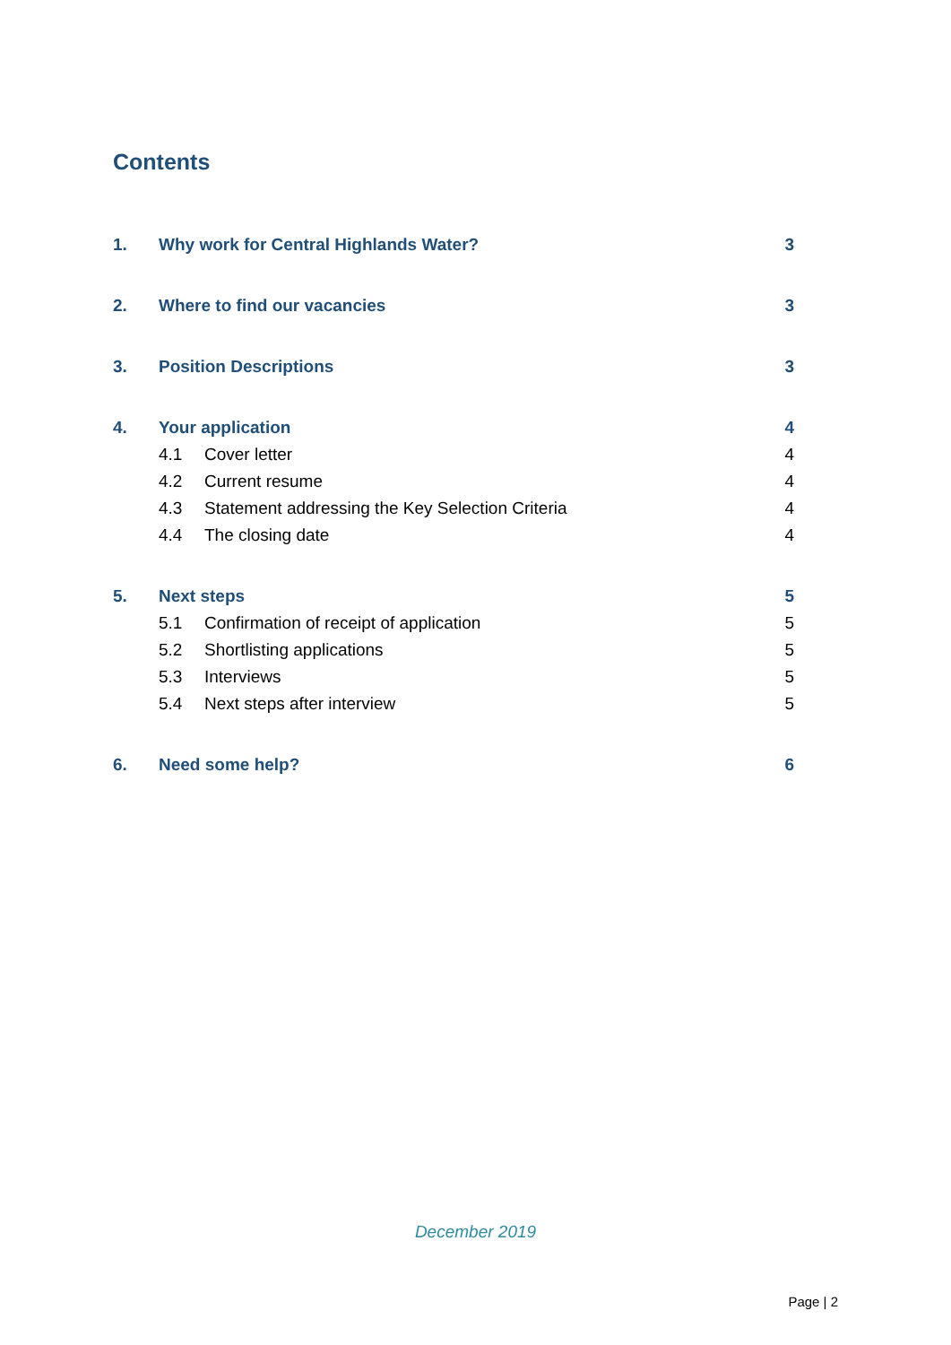Contents
1. Why work for Central Highlands Water? 3
2. Where to find our vacancies 3
3. Position Descriptions 3
4. Your application 4
4.1 Cover letter 4
4.2 Current resume 4
4.3 Statement addressing the Key Selection Criteria 4
4.4 The closing date 4
5. Next steps 5
5.1 Confirmation of receipt of application 5
5.2 Shortlisting applications 5
5.3 Interviews 5
5.4 Next steps after interview 5
6. Need some help? 6
December 2019
Page | 2